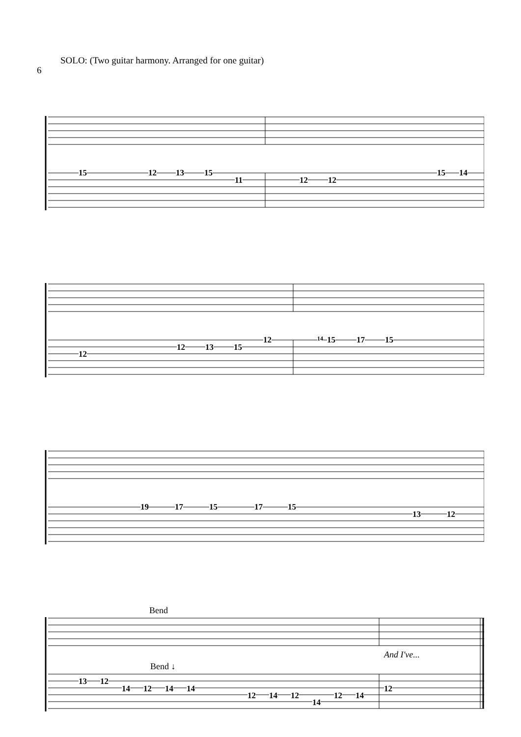6 SOLO: (Two guitar harmony. Arranged for one guitar)
15 12 13 15
11 12 12
15 14
12
12 13 15
12 14 15 17 15
19 17 15 17 15
13 12
Bend
And I've...
Bend ↓
13 12
14 12 14 14
12 14 12
14
12 14
12